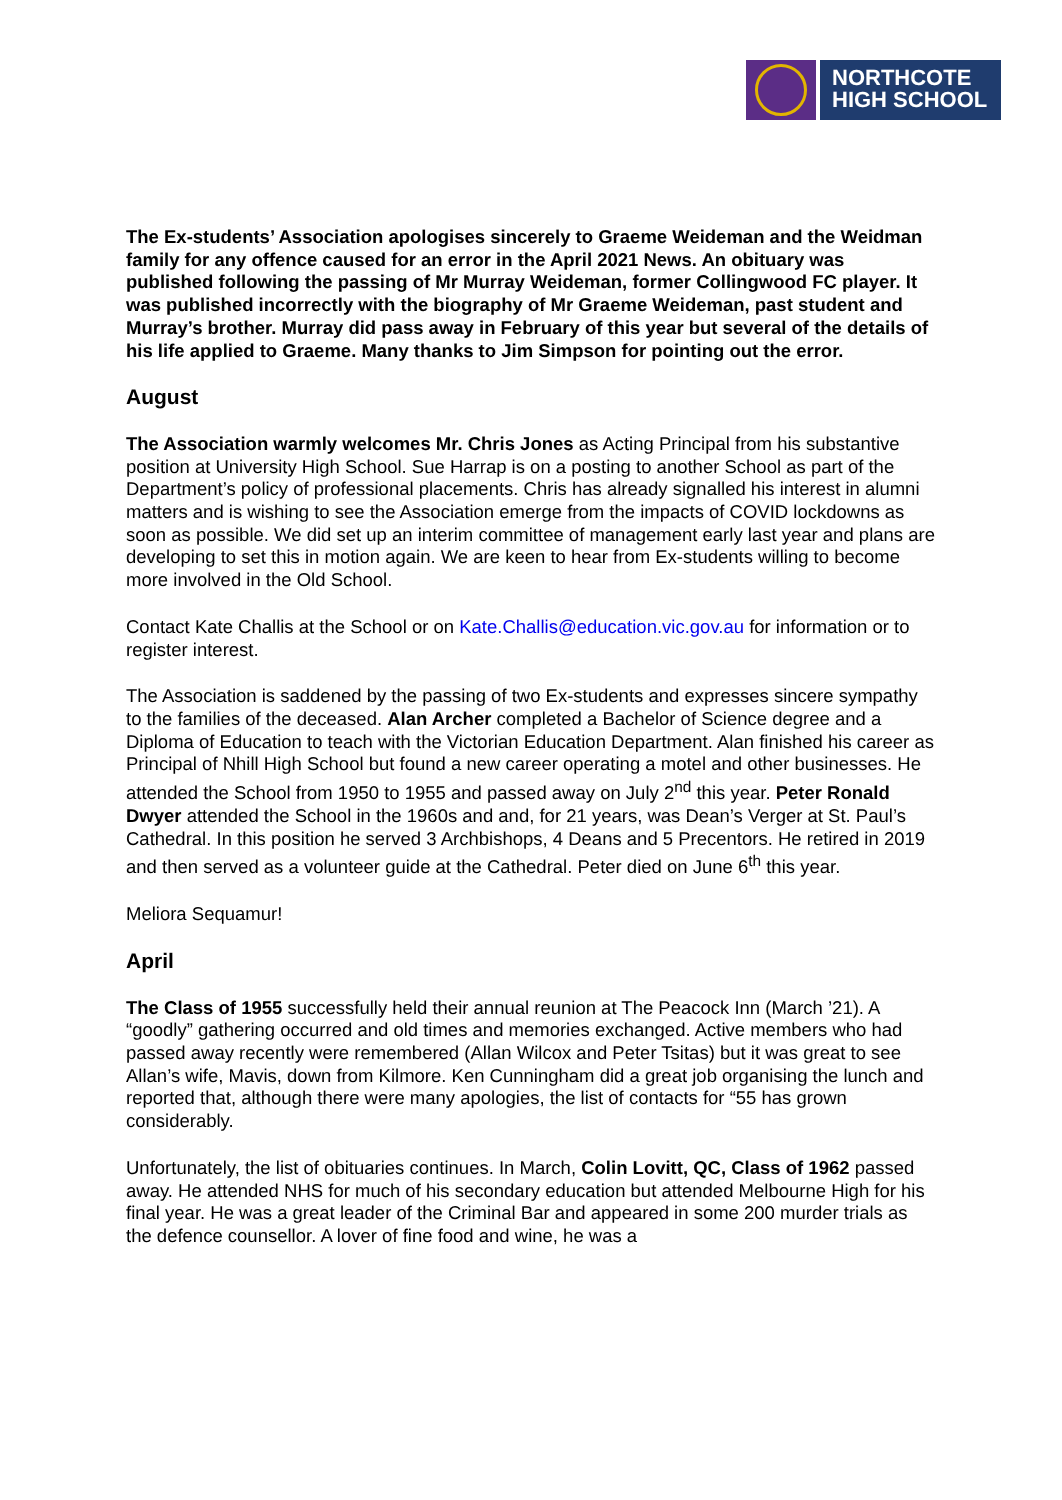NORTHCOTE
HIGH SCHOOL
The Ex-students’ Association apologises sincerely to Graeme Weideman and the Weidman family for any offence caused for an error in the April 2021 News. An obituary was published following the passing of Mr Murray Weideman, former Collingwood FC player. It was published incorrectly with the biography of Mr Graeme Weideman, past student and Murray’s brother. Murray did pass away in February of this year but several of the details of his life applied to Graeme. Many thanks to Jim Simpson for pointing out the error.
August
The Association warmly welcomes Mr. Chris Jones as Acting Principal from his substantive position at University High School. Sue Harrap is on a posting to another School as part of the Department’s policy of professional placements. Chris has already signalled his interest in alumni matters and is wishing to see the Association emerge from the impacts of COVID lockdowns as soon as possible. We did set up an interim committee of management early last year and plans are developing to set this in motion again. We are keen to hear from Ex-students willing to become more involved in the Old School.
Contact Kate Challis at the School or on Kate.Challis@education.vic.gov.au for information or to register interest.
The Association is saddened by the passing of two Ex-students and expresses sincere sympathy to the families of the deceased. Alan Archer completed a Bachelor of Science degree and a Diploma of Education to teach with the Victorian Education Department. Alan finished his career as Principal of Nhill High School but found a new career operating a motel and other businesses. He attended the School from 1950 to 1955 and passed away on July 2<sup>nd</sup> this year. Peter Ronald Dwyer attended the School in the 1960s and and, for 21 years, was Dean’s Verger at St. Paul’s Cathedral. In this position he served 3 Archbishops, 4 Deans and 5 Precentors. He retired in 2019 and then served as a volunteer guide at the Cathedral. Peter died on June 6<sup>th</sup> this year.
Meliora Sequamur!
April
The Class of 1955 successfully held their annual reunion at The Peacock Inn (March ’21). A “goodly” gathering occurred and old times and memories exchanged. Active members who had passed away recently were remembered (Allan Wilcox and Peter Tsitas) but it was great to see Allan’s wife, Mavis, down from Kilmore. Ken Cunningham did a great job organising the lunch and reported that, although there were many apologies, the list of contacts for “55 has grown considerably.
Unfortunately, the list of obituaries continues. In March, Colin Lovitt, QC, Class of 1962 passed away. He attended NHS for much of his secondary education but attended Melbourne High for his final year. He was a great leader of the Criminal Bar and appeared in some 200 murder trials as the defence counsellor. A lover of fine food and wine, he was a